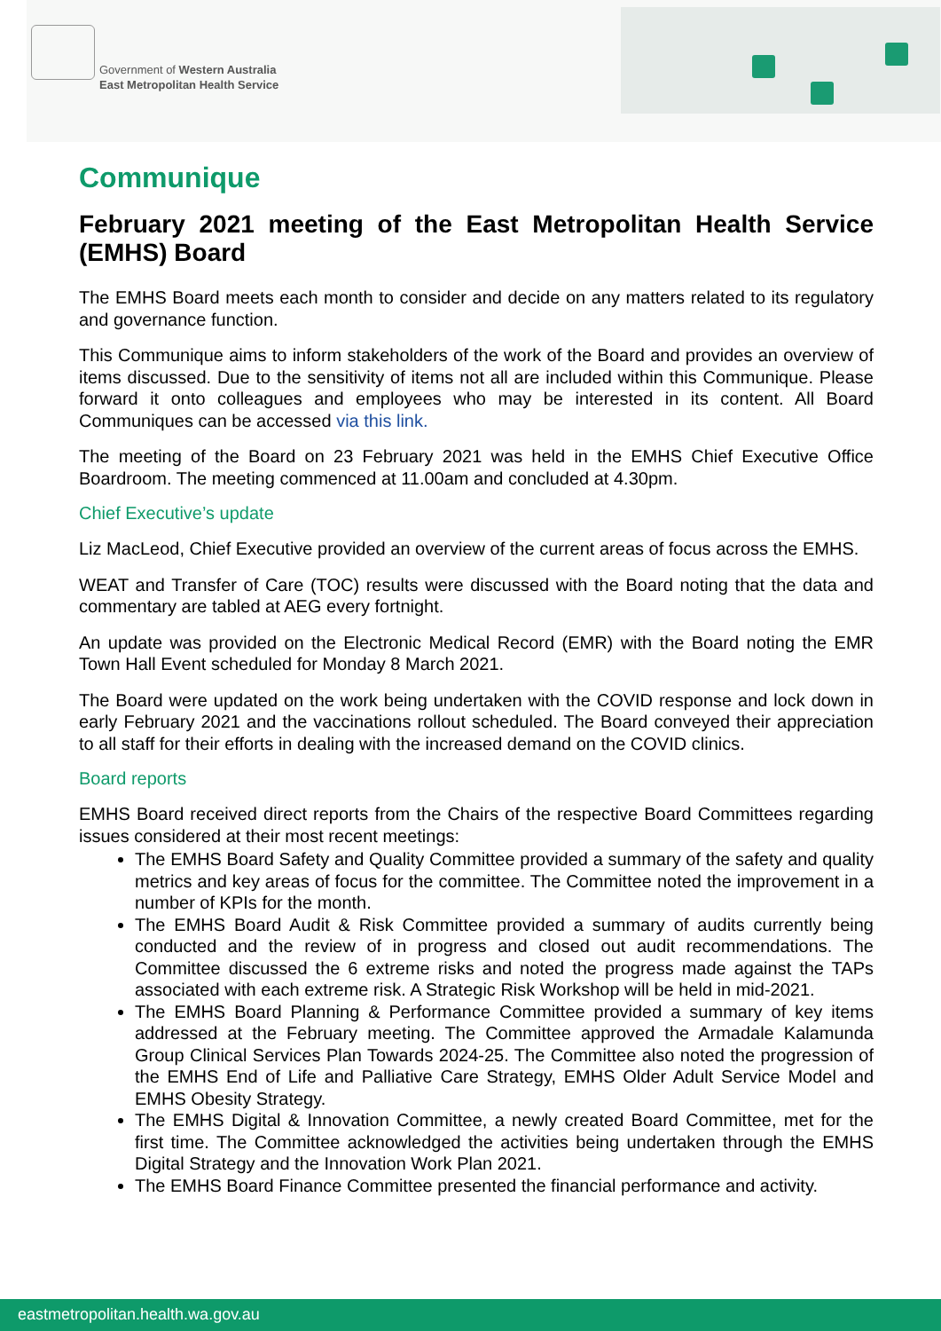Government of Western Australia
East Metropolitan Health Service
Communique
February 2021 meeting of the East Metropolitan Health Service (EMHS) Board
The EMHS Board meets each month to consider and decide on any matters related to its regulatory and governance function.
This Communique aims to inform stakeholders of the work of the Board and provides an overview of items discussed. Due to the sensitivity of items not all are included within this Communique. Please forward it onto colleagues and employees who may be interested in its content. All Board Communiques can be accessed via this link.
The meeting of the Board on 23 February 2021 was held in the EMHS Chief Executive Office Boardroom. The meeting commenced at 11.00am and concluded at 4.30pm.
Chief Executive’s update
Liz MacLeod, Chief Executive provided an overview of the current areas of focus across the EMHS.
WEAT and Transfer of Care (TOC) results were discussed with the Board noting that the data and commentary are tabled at AEG every fortnight.
An update was provided on the Electronic Medical Record (EMR) with the Board noting the EMR Town Hall Event scheduled for Monday 8 March 2021.
The Board were updated on the work being undertaken with the COVID response and lock down in early February 2021 and the vaccinations rollout scheduled. The Board conveyed their appreciation to all staff for their efforts in dealing with the increased demand on the COVID clinics.
Board reports
EMHS Board received direct reports from the Chairs of the respective Board Committees regarding issues considered at their most recent meetings:
The EMHS Board Safety and Quality Committee provided a summary of the safety and quality metrics and key areas of focus for the committee. The Committee noted the improvement in a number of KPIs for the month.
The EMHS Board Audit & Risk Committee provided a summary of audits currently being conducted and the review of in progress and closed out audit recommendations. The Committee discussed the 6 extreme risks and noted the progress made against the TAPs associated with each extreme risk. A Strategic Risk Workshop will be held in mid-2021.
The EMHS Board Planning & Performance Committee provided a summary of key items addressed at the February meeting. The Committee approved the Armadale Kalamunda Group Clinical Services Plan Towards 2024-25. The Committee also noted the progression of the EMHS End of Life and Palliative Care Strategy, EMHS Older Adult Service Model and EMHS Obesity Strategy.
The EMHS Digital & Innovation Committee, a newly created Board Committee, met for the first time. The Committee acknowledged the activities being undertaken through the EMHS Digital Strategy and the Innovation Work Plan 2021.
The EMHS Board Finance Committee presented the financial performance and activity.
eastmetropolitan.health.wa.gov.au